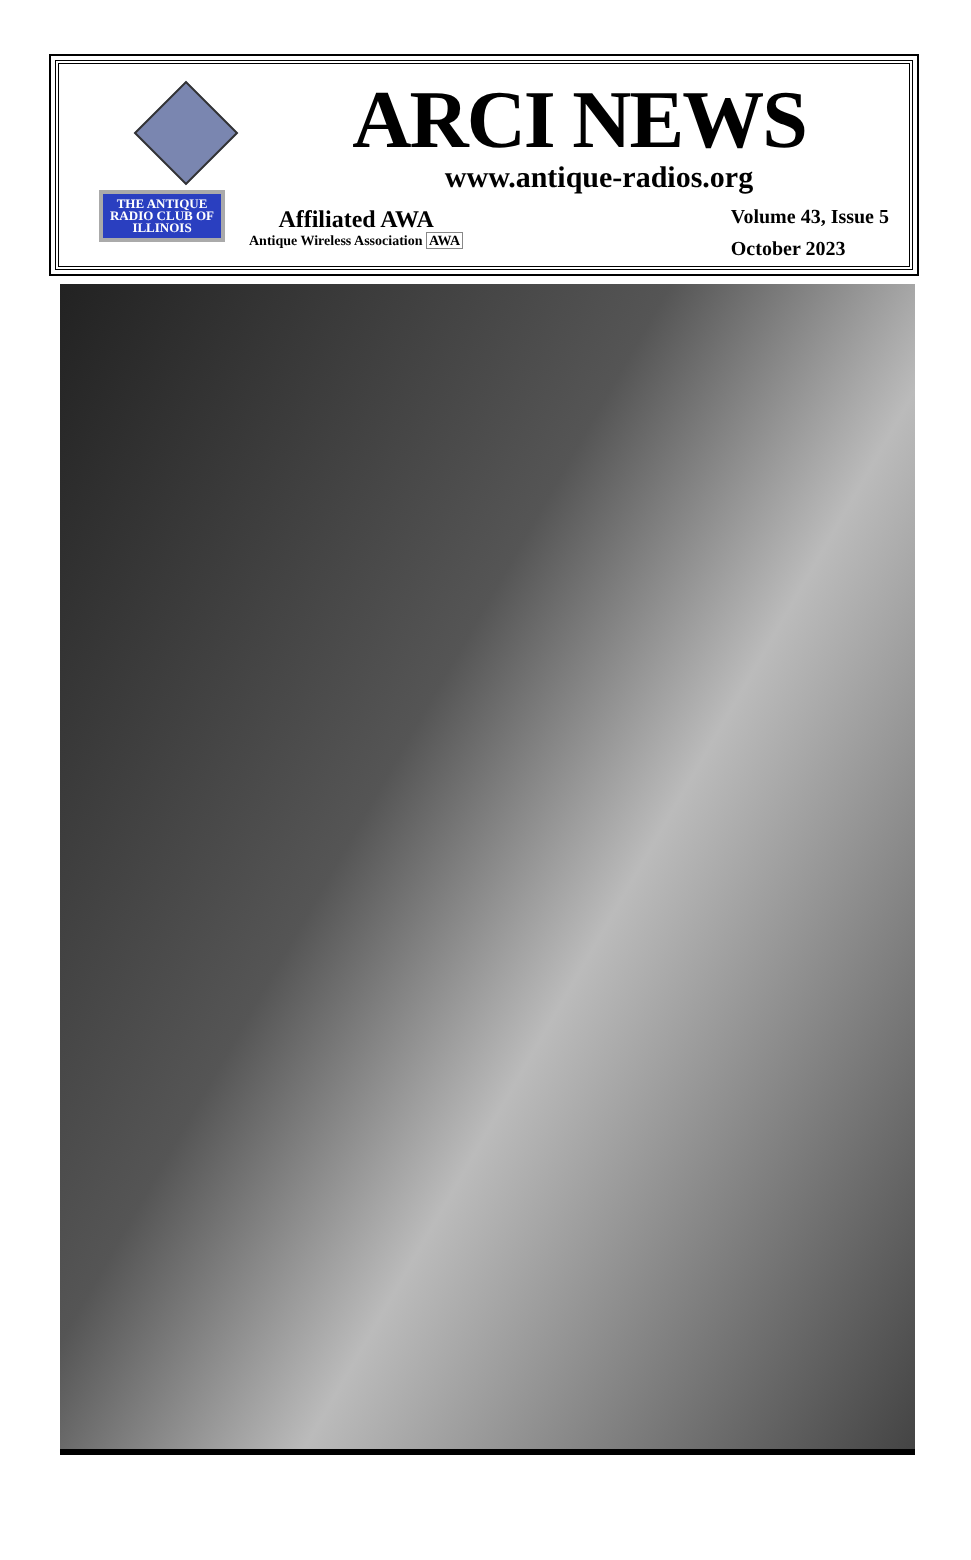THE ANTIQUE RADIO CLUB OF ILLINOIS
ARCI NEWS
www.antique-radios.org
Affiliated AWA
Antique Wireless Association AWA
Volume 43, Issue 5
October 2023